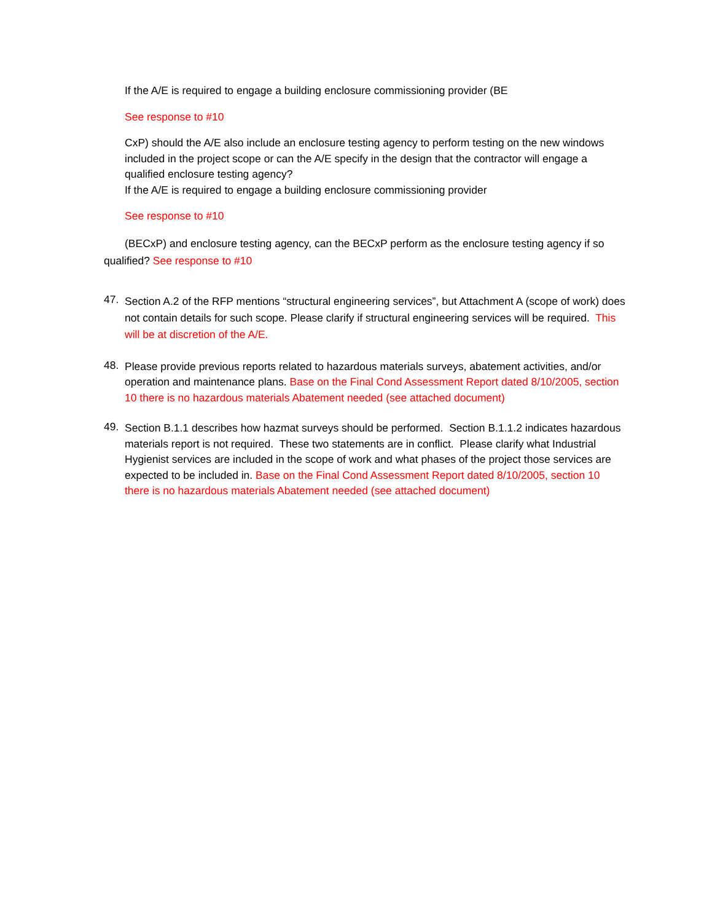If the A/E is required to engage a building enclosure commissioning provider (BE
See response to #10
CxP) should the A/E also include an enclosure testing agency to perform testing on the new windows included in the project scope or can the A/E specify in the design that the contractor will engage a qualified enclosure testing agency?
If the A/E is required to engage a building enclosure commissioning provider
See response to #10
(BECxP) and enclosure testing agency, can the BECxP perform as the enclosure testing agency if so qualified? See response to #10
47.
Section A.2 of the RFP mentions “structural engineering services”, but Attachment A (scope of work) does not contain details for such scope. Please clarify if structural engineering services will be required. This will be at discretion of the A/E.
48.
Please provide previous reports related to hazardous materials surveys, abatement activities, and/or operation and maintenance plans. Base on the Final Cond Assessment Report dated 8/10/2005, section 10 there is no hazardous materials Abatement needed (see attached document)
49.
Section B.1.1 describes how hazmat surveys should be performed. Section B.1.1.2 indicates hazardous materials report is not required. These two statements are in conflict. Please clarify what Industrial Hygienist services are included in the scope of work and what phases of the project those services are expected to be included in. Base on the Final Cond Assessment Report dated 8/10/2005, section 10 there is no hazardous materials Abatement needed (see attached document)